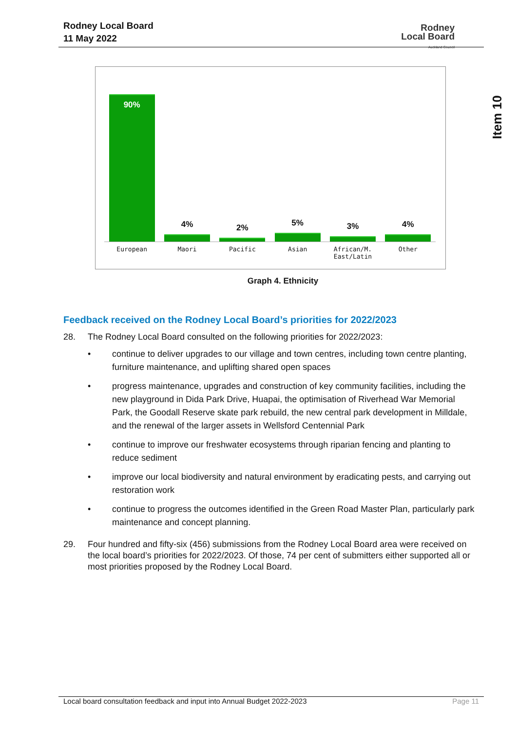Rodney Local Board
11 May 2022
Rodney
Local Board
Auckland Council
Item 10
90%
4%
2%
5%
3%
4%
European Maori Pacific Asian African/M.
East/Latin
Other
Graph 4. Ethnicity
Feedback received on the Rodney Local Board’s priorities for 2022/2023
28. The Rodney Local Board consulted on the following priorities for 2022/2023:
• continue to deliver upgrades to our village and town centres, including town centre planting, furniture maintenance, and uplifting shared open spaces
• progress maintenance, upgrades and construction of key community facilities, including the new playground in Dida Park Drive, Huapai, the optimisation of Riverhead War Memorial Park, the Goodall Reserve skate park rebuild, the new central park development in Milldale, and the renewal of the larger assets in Wellsford Centennial Park
• continue to improve our freshwater ecosystems through riparian fencing and planting to reduce sediment
• improve our local biodiversity and natural environment by eradicating pests, and carrying out restoration work
• continue to progress the outcomes identified in the Green Road Master Plan, particularly park maintenance and concept planning.
29. Four hundred and fifty-six (456) submissions from the Rodney Local Board area were received on the local board’s priorities for 2022/2023. Of those, 74 per cent of submitters either supported all or most priorities proposed by the Rodney Local Board.
Local board consultation feedback and input into Annual Budget 2022-2023 Page 11